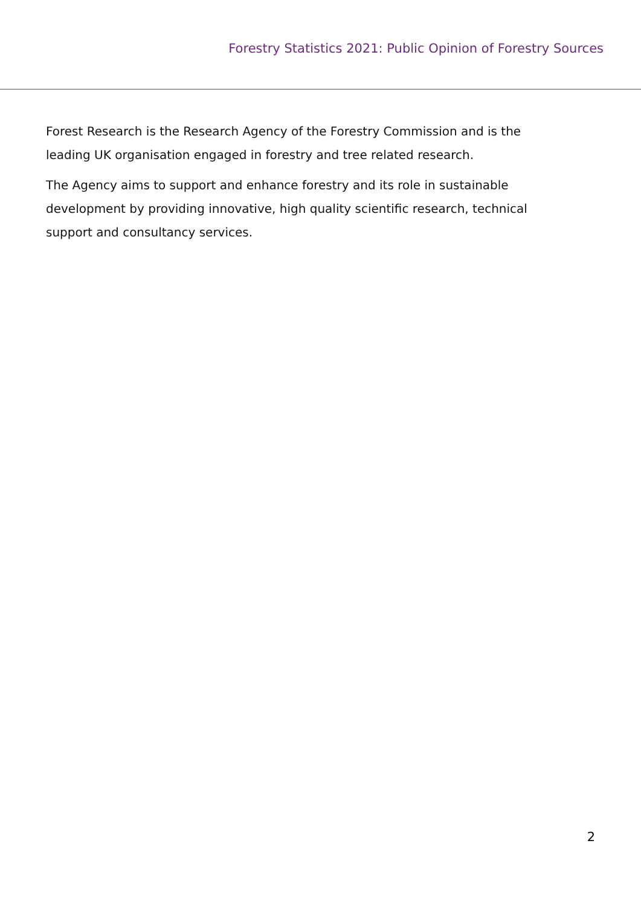Forestry Statistics 2021: Public Opinion of Forestry Sources
Forest Research is the Research Agency of the Forestry Commission and is the leading UK organisation engaged in forestry and tree related research.
The Agency aims to support and enhance forestry and its role in sustainable development by providing innovative, high quality scientific research, technical support and consultancy services.
2